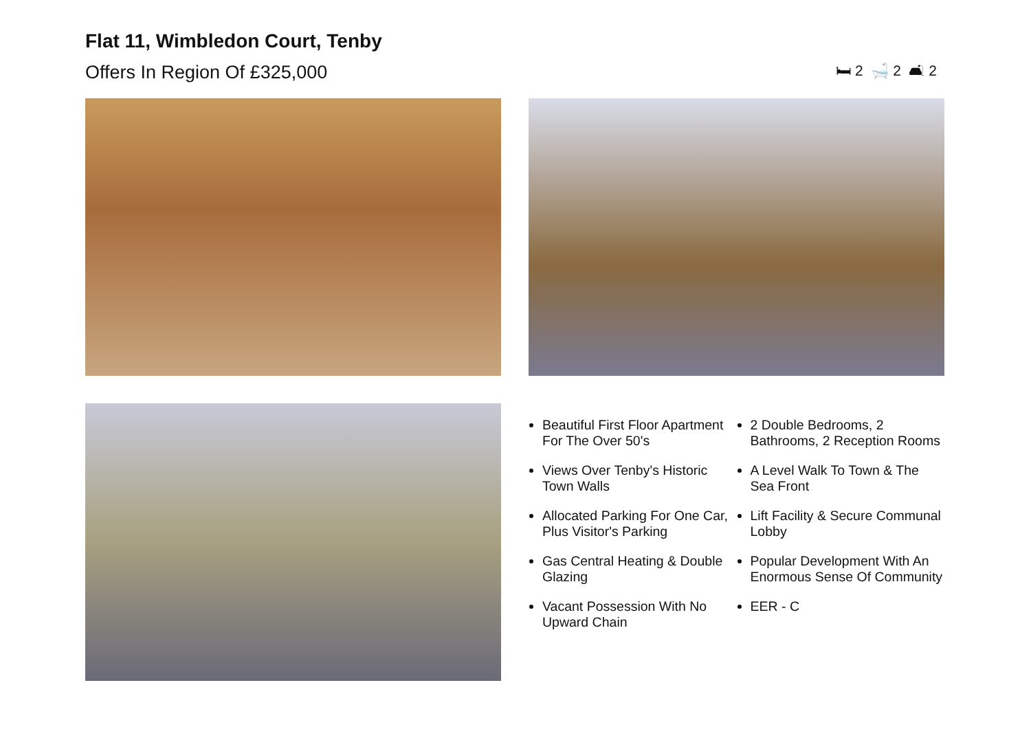Flat 11, Wimbledon Court, Tenby
Offers In Region Of £325,000
🛏 2 🛁 2 🛋 2
Beautiful First Floor Apartment For The Over 50's
Views Over Tenby's Historic Town Walls
Allocated Parking For One Car, Plus Visitor's Parking
Gas Central Heating & Double Glazing
Vacant Possession With No Upward Chain
2 Double Bedrooms, 2 Bathrooms, 2 Reception Rooms
A Level Walk To Town & The Sea Front
Lift Facility & Secure Communal Lobby
Popular Development With An Enormous Sense Of Community
EER - C